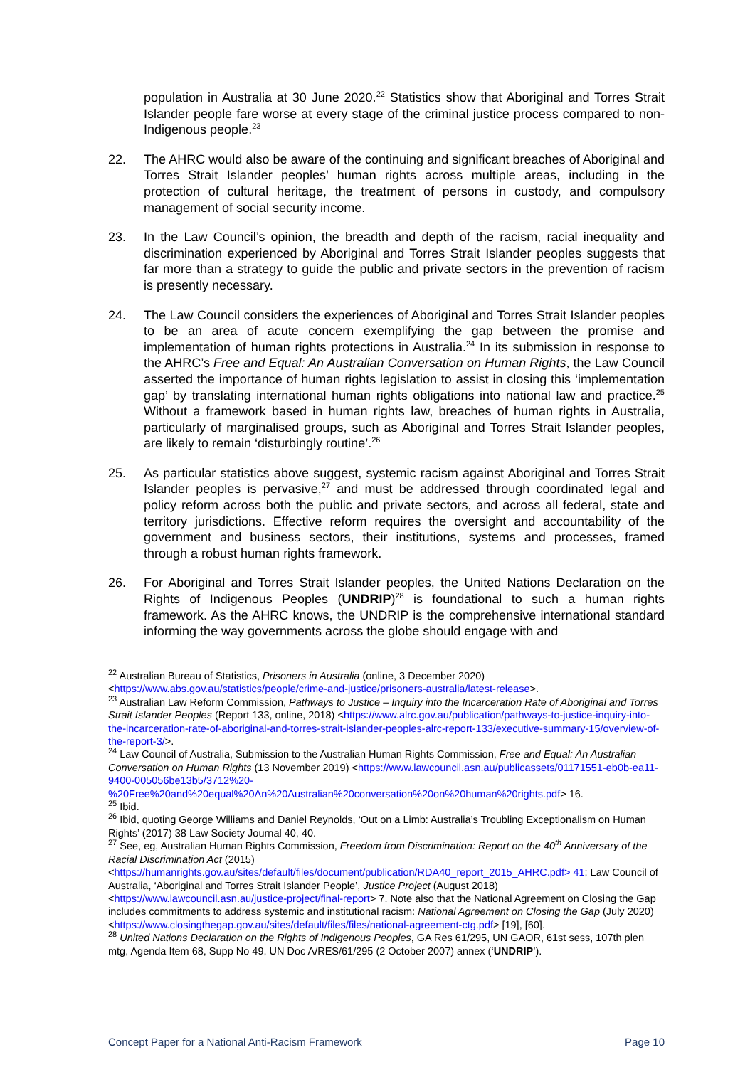population in Australia at 30 June 2020.<sup>22</sup> Statistics show that Aboriginal and Torres Strait Islander people fare worse at every stage of the criminal justice process compared to non-Indigenous people.<sup>23</sup>
22. The AHRC would also be aware of the continuing and significant breaches of Aboriginal and Torres Strait Islander peoples’ human rights across multiple areas, including in the protection of cultural heritage, the treatment of persons in custody, and compulsory management of social security income.
23. In the Law Council’s opinion, the breadth and depth of the racism, racial inequality and discrimination experienced by Aboriginal and Torres Strait Islander peoples suggests that far more than a strategy to guide the public and private sectors in the prevention of racism is presently necessary.
24. The Law Council considers the experiences of Aboriginal and Torres Strait Islander peoples to be an area of acute concern exemplifying the gap between the promise and implementation of human rights protections in Australia.<sup>24</sup> In its submission in response to the AHRC’s Free and Equal: An Australian Conversation on Human Rights, the Law Council asserted the importance of human rights legislation to assist in closing this ‘implementation gap’ by translating international human rights obligations into national law and practice.<sup>25</sup> Without a framework based in human rights law, breaches of human rights in Australia, particularly of marginalised groups, such as Aboriginal and Torres Strait Islander peoples, are likely to remain ‘disturbingly routine’.<sup>26</sup>
25. As particular statistics above suggest, systemic racism against Aboriginal and Torres Strait Islander peoples is pervasive,<sup>27</sup> and must be addressed through coordinated legal and policy reform across both the public and private sectors, and across all federal, state and territory jurisdictions. Effective reform requires the oversight and accountability of the government and business sectors, their institutions, systems and processes, framed through a robust human rights framework.
26. For Aboriginal and Torres Strait Islander peoples, the United Nations Declaration on the Rights of Indigenous Peoples (UNDRIP)<sup>28</sup> is foundational to such a human rights framework. As the AHRC knows, the UNDRIP is the comprehensive international standard informing the way governments across the globe should engage with and
<sup>22</sup> Australian Bureau of Statistics, Prisoners in Australia (online, 3 December 2020) <https://www.abs.gov.au/statistics/people/crime-and-justice/prisoners-australia/latest-release>.
<sup>23</sup> Australian Law Reform Commission, Pathways to Justice – Inquiry into the Incarceration Rate of Aboriginal and Torres Strait Islander Peoples (Report 133, online, 2018) <https://www.alrc.gov.au/publication/pathways-to-justice-inquiry-into-the-incarceration-rate-of-aboriginal-and-torres-strait-islander-peoples-alrc-report-133/executive-summary-15/overview-of-the-report-3/>.
<sup>24</sup> Law Council of Australia, Submission to the Australian Human Rights Commission, Free and Equal: An Australian Conversation on Human Rights (13 November 2019) <https://www.lawcouncil.asn.au/publicassets/01171551-eb0b-ea11-9400-005056be13b5/3712%20-%20Free%20and%20equal%20An%20Australian%20conversation%20on%20human%20rights.pdf> 16.
<sup>25</sup> Ibid.
<sup>26</sup> Ibid, quoting George Williams and Daniel Reynolds, ‘Out on a Limb: Australia’s Troubling Exceptionalism on Human Rights’ (2017) 38 Law Society Journal 40, 40.
<sup>27</sup> See, eg, Australian Human Rights Commission, Freedom from Discrimination: Report on the 40<sup>th</sup> Anniversary of the Racial Discrimination Act (2015) <https://humanrights.gov.au/sites/default/files/document/publication/RDA40_report_2015_AHRC.pdf> 41; Law Council of Australia, ‘Aboriginal and Torres Strait Islander People’, Justice Project (August 2018) <https://www.lawcouncil.asn.au/justice-project/final-report> 7. Note also that the National Agreement on Closing the Gap includes commitments to address systemic and institutional racism: National Agreement on Closing the Gap (July 2020) <https://www.closingthegap.gov.au/sites/default/files/files/national-agreement-ctg.pdf> [19], [60].
<sup>28</sup> United Nations Declaration on the Rights of Indigenous Peoples, GA Res 61/295, UN GAOR, 61st sess, 107th plen mtg, Agenda Item 68, Supp No 49, UN Doc A/RES/61/295 (2 October 2007) annex (‘UNDRIP’).
Concept Paper for a National Anti-Racism Framework Page 10